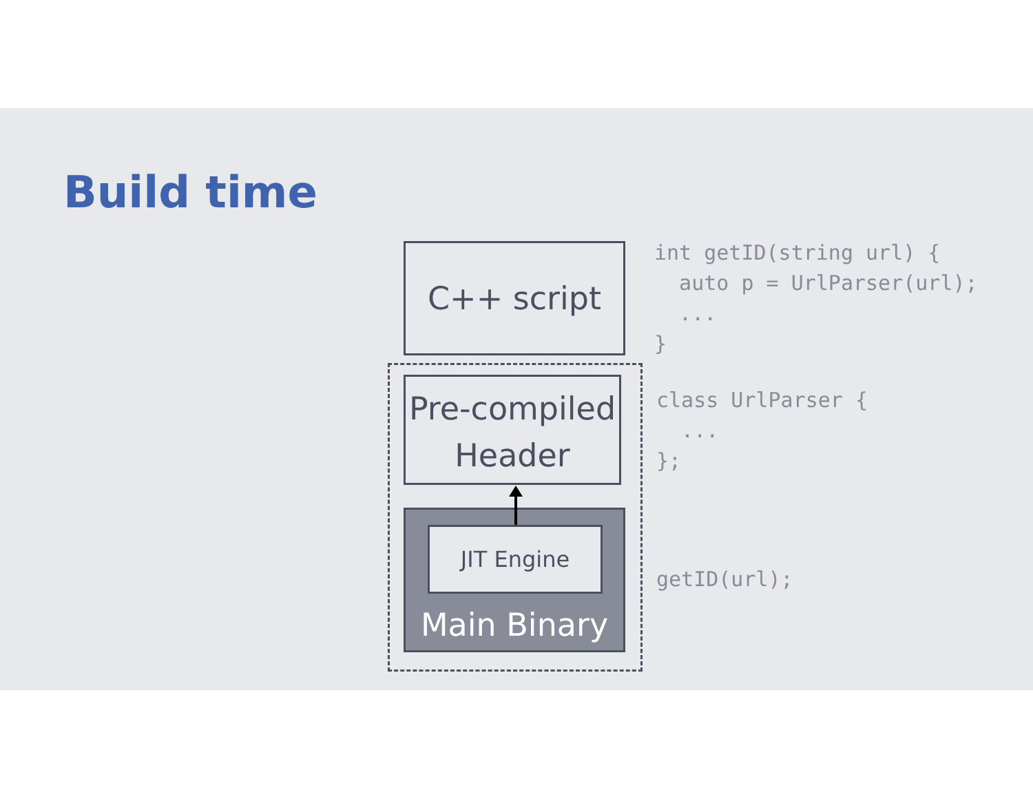Build time
C++ script
Pre-compiled
Header
JIT Engine
Main Binary
int getID(string url) {
  auto p = UrlParser(url);
  ...
}
class UrlParser {
  ...
};
getID(url);